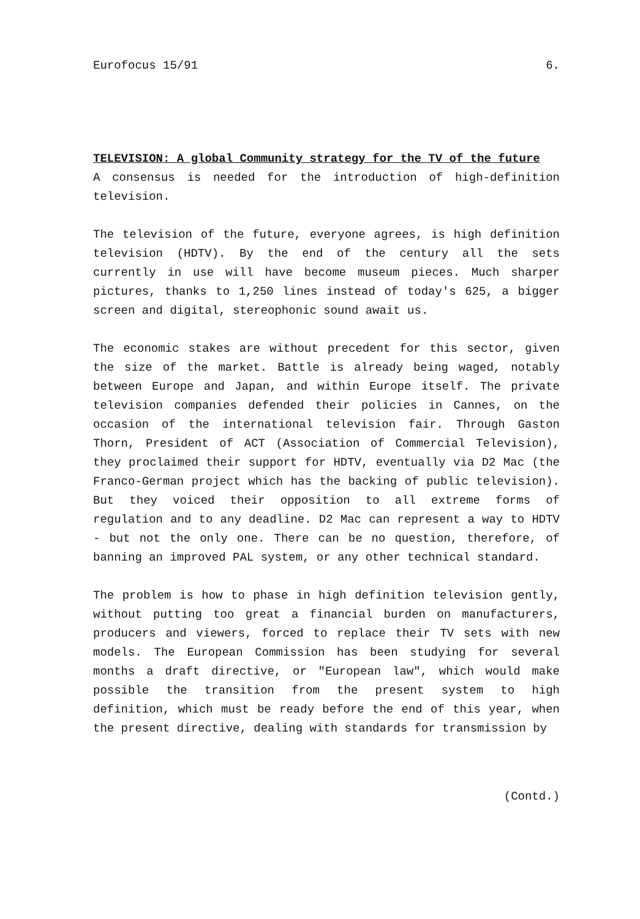Eurofocus 15/91 6.
TELEVISION: A global Community strategy for the TV of the future
A consensus is needed for the introduction of high-definition television.
The television of the future, everyone agrees, is high definition television (HDTV). By the end of the century all the sets currently in use will have become museum pieces. Much sharper pictures, thanks to 1,250 lines instead of today's 625, a bigger screen and digital, stereophonic sound await us.
The economic stakes are without precedent for this sector, given the size of the market. Battle is already being waged, notably between Europe and Japan, and within Europe itself. The private television companies defended their policies in Cannes, on the occasion of the international television fair. Through Gaston Thorn, President of ACT (Association of Commercial Television), they proclaimed their support for HDTV, eventually via D2 Mac (the Franco-German project which has the backing of public television). But they voiced their opposition to all extreme forms of regulation and to any deadline. D2 Mac can represent a way to HDTV - but not the only one. There can be no question, therefore, of banning an improved PAL system, or any other technical standard.
The problem is how to phase in high definition television gently, without putting too great a financial burden on manufacturers, producers and viewers, forced to replace their TV sets with new models. The European Commission has been studying for several months a draft directive, or "European law", which would make possible the transition from the present system to high definition, which must be ready before the end of this year, when the present directive, dealing with standards for transmission by
(Contd.)